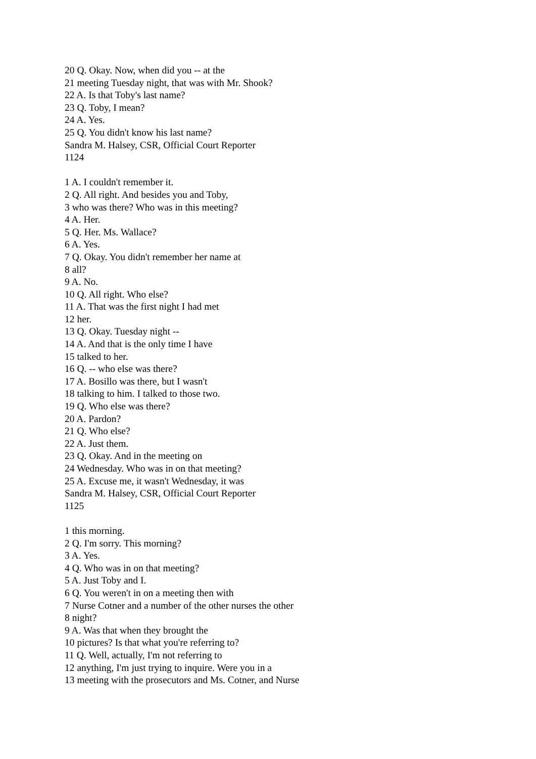20 Q. Okay. Now, when did you -- at the
21 meeting Tuesday night, that was with Mr. Shook?
22 A. Is that Toby's last name?
23 Q. Toby, I mean?
24 A. Yes.
25 Q. You didn't know his last name?
Sandra M. Halsey, CSR, Official Court Reporter
1124
1 A. I couldn't remember it.
2 Q. All right. And besides you and Toby,
3 who was there? Who was in this meeting?
4 A. Her.
5 Q. Her. Ms. Wallace?
6 A. Yes.
7 Q. Okay. You didn't remember her name at
8 all?
9 A. No.
10 Q. All right. Who else?
11 A. That was the first night I had met
12 her.
13 Q. Okay. Tuesday night --
14 A. And that is the only time I have
15 talked to her.
16 Q. -- who else was there?
17 A. Bosillo was there, but I wasn't
18 talking to him. I talked to those two.
19 Q. Who else was there?
20 A. Pardon?
21 Q. Who else?
22 A. Just them.
23 Q. Okay. And in the meeting on
24 Wednesday. Who was in on that meeting?
25 A. Excuse me, it wasn't Wednesday, it was
Sandra M. Halsey, CSR, Official Court Reporter
1125
1 this morning.
2 Q. I'm sorry. This morning?
3 A. Yes.
4 Q. Who was in on that meeting?
5 A. Just Toby and I.
6 Q. You weren't in on a meeting then with
7 Nurse Cotner and a number of the other nurses the other
8 night?
9 A. Was that when they brought the
10 pictures? Is that what you're referring to?
11 Q. Well, actually, I'm not referring to
12 anything, I'm just trying to inquire. Were you in a
13 meeting with the prosecutors and Ms. Cotner, and Nurse